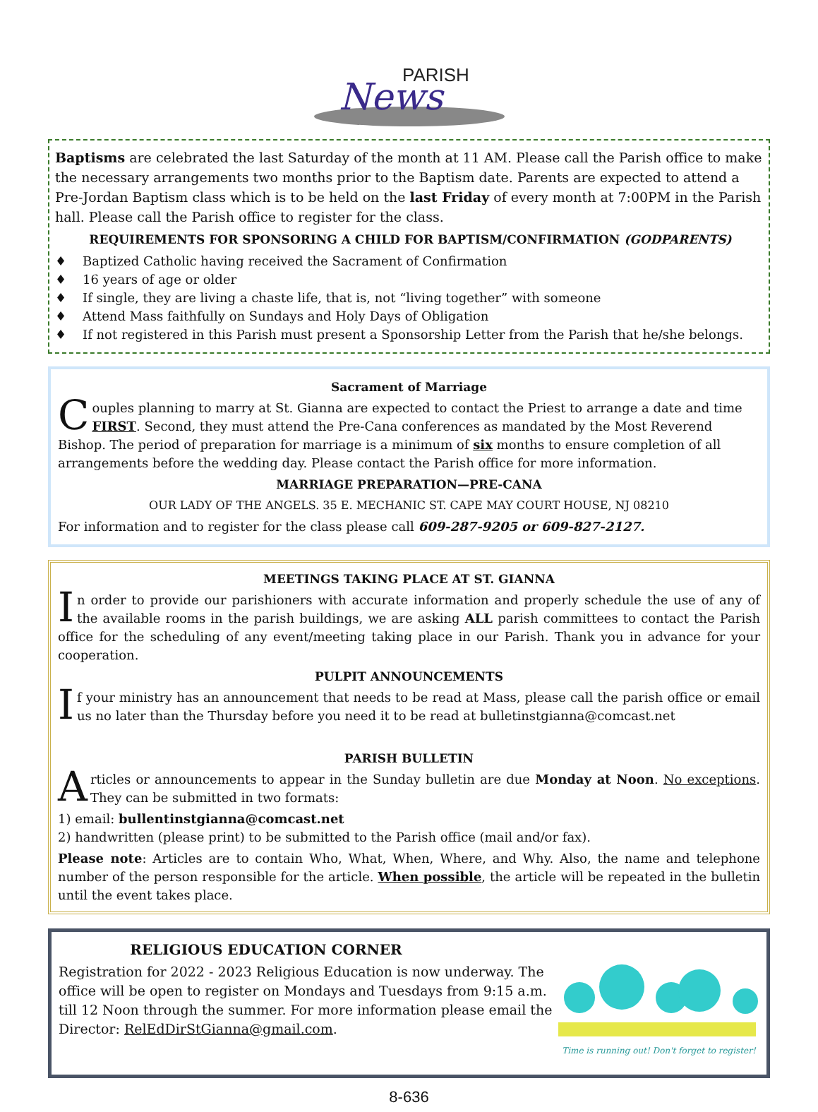PARISH
News
Baptisms are celebrated the last Saturday of the month at 11 AM. Please call the Parish office to make the necessary arrangements two months prior to the Baptism date. Parents are expected to attend a Pre-Jordan Baptism class which is to be held on the last Friday of every month at 7:00PM in the Parish hall. Please call the Parish office to register for the class.
REQUIREMENTS FOR SPONSORING A CHILD FOR BAPTISM/CONFIRMATION (GODPARENTS)
♦ Baptized Catholic having received the Sacrament of Confirmation
♦ 16 years of age or older
♦ If single, they are living a chaste life, that is, not “living together” with someone
♦ Attend Mass faithfully on Sundays and Holy Days of Obligation
♦ If not registered in this Parish must present a Sponsorship Letter from the Parish that he/she belongs.
Sacrament of Marriage
Couples planning to marry at St. Gianna are expected to contact the Priest to arrange a date and time FIRST. Second, they must attend the Pre-Cana conferences as mandated by the Most Reverend Bishop. The period of preparation for marriage is a minimum of six months to ensure completion of all arrangements before the wedding day. Please contact the Parish office for more information.
MARRIAGE PREPARATION—PRE-CANA
OUR LADY OF THE ANGELS. 35 E. MECHANIC ST. CAPE MAY COURT HOUSE, NJ 08210
For information and to register for the class please call 609-287-9205 or 609-827-2127.
MEETINGS TAKING PLACE AT ST. GIANNA
In order to provide our parishioners with accurate information and properly schedule the use of any of the available rooms in the parish buildings, we are asking ALL parish committees to contact the Parish office for the scheduling of any event/meeting taking place in our Parish. Thank you in advance for your cooperation.
PULPIT ANNOUNCEMENTS
If your ministry has an announcement that needs to be read at Mass, please call the parish office or email us no later than the Thursday before you need it to be read at bulletinstgianna@comcast.net
PARISH BULLETIN
Articles or announcements to appear in the Sunday bulletin are due Monday at Noon. No exceptions. They can be submitted in two formats:
1) email: bullentinstgianna@comcast.net
2) handwritten (please print) to be submitted to the Parish office (mail and/or fax).
Please note: Articles are to contain Who, What, When, Where, and Why. Also, the name and telephone number of the person responsible for the article. When possible, the article will be repeated in the bulletin until the event takes place.
RELIGIOUS EDUCATION CORNER
Registration for 2022 - 2023 Religious Education is now underway. The office will be open to register on Mondays and Tuesdays from 9:15 a.m. till 12 Noon through the summer. For more information please email the Director: RelEdDirStGianna@gmail.com.
Time is running out! Don't forget to register!
8-636